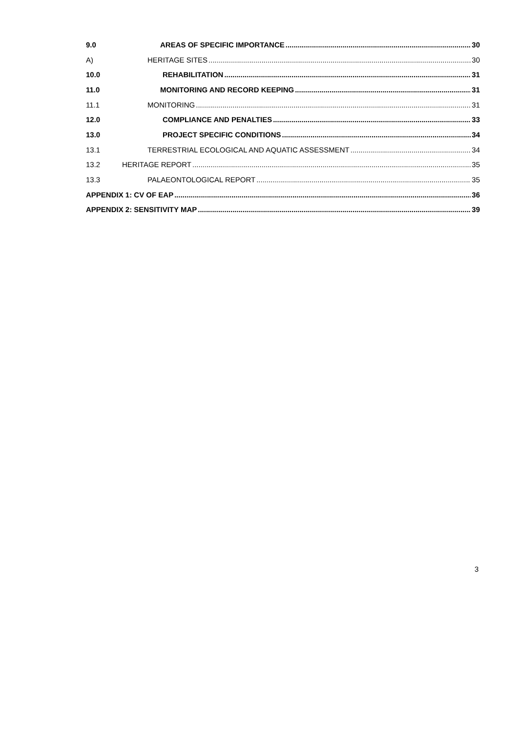9.0 AREAS OF SPECIFIC IMPORTANCE 30
A) HERITAGE SITES 30
10.0 REHABILITATION 31
11.0 MONITORING AND RECORD KEEPING 31
11.1 MONITORING 31
12.0 COMPLIANCE AND PENALTIES 33
13.0 PROJECT SPECIFIC CONDITIONS 34
13.1 TERRESTRIAL ECOLOGICAL AND AQUATIC ASSESSMENT 34
13.2 HERITAGE REPORT 35
13.3 PALAEONTOLOGICAL REPORT 35
APPENDIX 1: CV OF EAP 36
APPENDIX 2: SENSITIVITY MAP 39
3